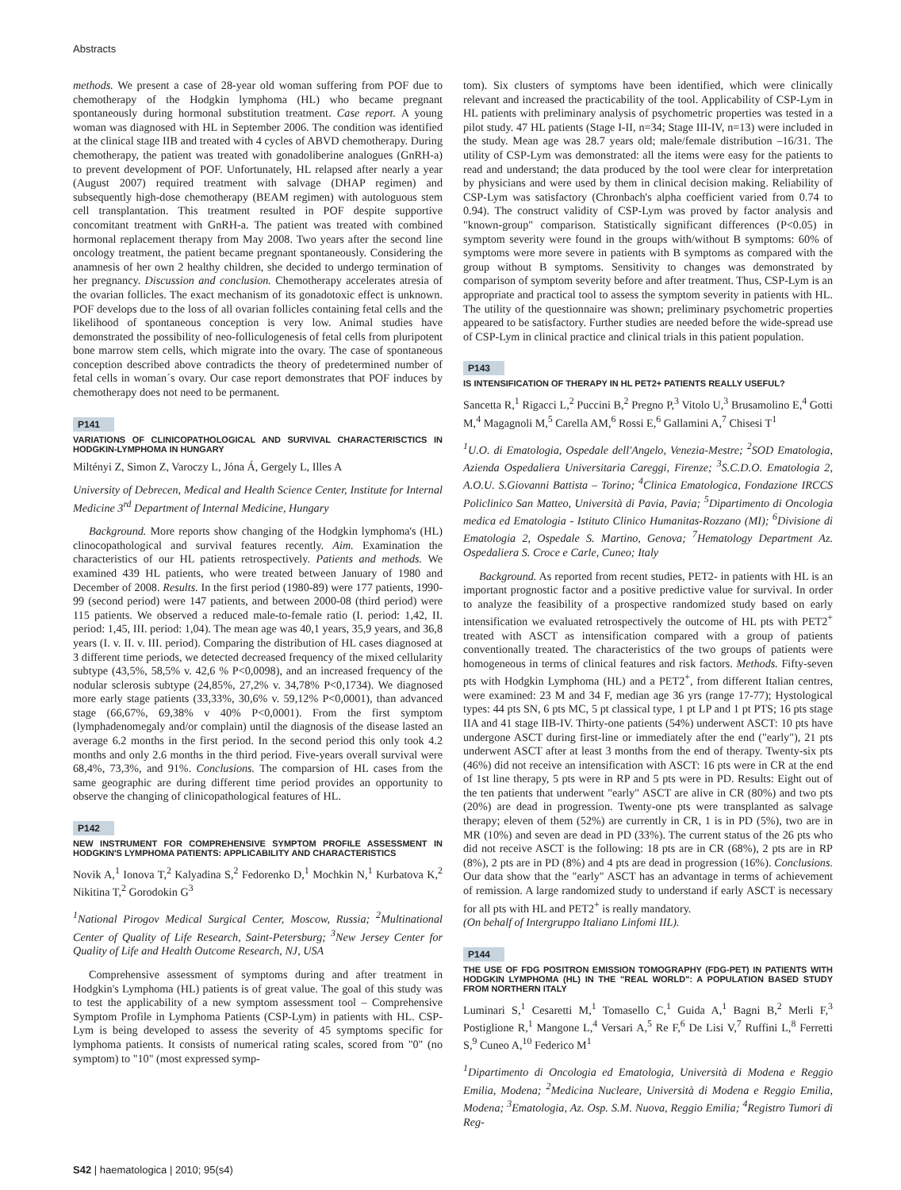Abstracts
methods. We present a case of 28-year old woman suffering from POF due to chemotherapy of the Hodgkin lymphoma (HL) who became pregnant spontaneously during hormonal substitution treatment. Case report. A young woman was diagnosed with HL in September 2006. The condition was identified at the clinical stage IIB and treated with 4 cycles of ABVD chemotherapy. During chemotherapy, the patient was treated with gonadoliberine analogues (GnRH-a) to prevent development of POF. Unfortunately, HL relapsed after nearly a year (August 2007) required treatment with salvage (DHAP regimen) and subsequently high-dose chemotherapy (BEAM regimen) with autologuous stem cell transplantation. This treatment resulted in POF despite supportive concomitant treatment with GnRH-a. The patient was treated with combined hormonal replacement therapy from May 2008. Two years after the second line oncology treatment, the patient became pregnant spontaneously. Considering the anamnesis of her own 2 healthy children, she decided to undergo termination of her pregnancy. Discussion and conclusion. Chemotherapy accelerates atresia of the ovarian follicles. The exact mechanism of its gonadotoxic effect is unknown. POF develops due to the loss of all ovarian follicles containing fetal cells and the likelihood of spontaneous conception is very low. Animal studies have demonstrated the possibility of neo-folliculogenesis of fetal cells from pluripotent bone marrow stem cells, which migrate into the ovary. The case of spontaneous conception described above contradicts the theory of predetermined number of fetal cells in woman´s ovary. Our case report demonstrates that POF induces by chemotherapy does not need to be permanent.
P141
VARIATIONS OF CLINICOPATHOLOGICAL AND SURVIVAL CHARACTERISCTICS IN HODGKIN-LYMPHOMA IN HUNGARY
Miltényi Z, Simon Z, Varoczy L, Jóna Á, Gergely L, Illes A
University of Debrecen, Medical and Health Science Center, Institute for Internal Medicine 3<sup>rd</sup> Department of Internal Medicine, Hungary
Background. More reports show changing of the Hodgkin lymphoma's (HL) clinocopathological and survival features recently. Aim. Examination the characteristics of our HL patients retrospectively. Patients and methods. We examined 439 HL patients, who were treated between January of 1980 and December of 2008. Results. In the first period (1980-89) were 177 patients, 1990-99 (second period) were 147 patients, and between 2000-08 (third period) were 115 patients. We observed a reduced male-to-female ratio (I. period: 1,42, II. period: 1,45, III. period: 1,04). The mean age was 40,1 years, 35,9 years, and 36,8 years (I. v. II. v. III. period). Comparing the distribution of HL cases diagnosed at 3 different time periods, we detected decreased frequency of the mixed cellularity subtype (43,5%, 58,5% v. 42,6 % P<0,0098), and an increased frequency of the nodular sclerosis subtype (24,85%, 27,2% v. 34,78% P<0,1734). We diagnosed more early stage patients (33,33%, 30,6% v. 59,12% P<0,0001), than advanced stage (66,67%, 69,38% v 40% P<0,0001). From the first symptom (lymphadenomegaly and/or complain) until the diagnosis of the disease lasted an average 6.2 months in the first period. In the second period this only took 4.2 months and only 2.6 months in the third period. Five-years overall survival were 68,4%, 73,3%, and 91%. Conclusions. The comparsion of HL cases from the same geographic are during different time period provides an opportunity to observe the changing of clinicopathological features of HL.
P142
NEW INSTRUMENT FOR COMPREHENSIVE SYMPTOM PROFILE ASSESSMENT IN HODGKIN'S LYMPHOMA PATIENTS: APPLICABILITY AND CHARACTERISTICS
Novik A,<sup>1</sup> Ionova T,<sup>2</sup> Kalyadina S,<sup>2</sup> Fedorenko D,<sup>1</sup> Mochkin N,<sup>1</sup> Kurbatova K,<sup>2</sup> Nikitina T,<sup>2</sup> Gorodokin G<sup>3</sup>
<sup>1</sup> National Pirogov Medical Surgical Center, Moscow, Russia; <sup>2</sup>Multinational Center of Quality of Life Research, Saint-Petersburg; <sup>3</sup>New Jersey Center for Quality of Life and Health Outcome Research, NJ, USA
Comprehensive assessment of symptoms during and after treatment in Hodgkin's Lymphoma (HL) patients is of great value. The goal of this study was to test the applicability of a new symptom assessment tool – Comprehensive Symptom Profile in Lymphoma Patients (CSP-Lym) in patients with HL. CSP-Lym is being developed to assess the severity of 45 symptoms specific for lymphoma patients. It consists of numerical rating scales, scored from "0" (no symptom) to "10" (most expressed symp-
tom). Six clusters of symptoms have been identified, which were clinically relevant and increased the practicability of the tool. Applicability of CSP-Lym in HL patients with preliminary analysis of psychometric properties was tested in a pilot study. 47 HL patients (Stage I-II, n=34; Stage III-IV, n=13) were included in the study. Mean age was 28.7 years old; male/female distribution –16/31. The utility of CSP-Lym was demonstrated: all the items were easy for the patients to read and understand; the data produced by the tool were clear for interpretation by physicians and were used by them in clinical decision making. Reliability of CSP-Lym was satisfactory (Chronbach's alpha coefficient varied from 0.74 to 0.94). The construct validity of CSP-Lym was proved by factor analysis and "known-group" comparison. Statistically significant differences (P<0.05) in symptom severity were found in the groups with/without B symptoms: 60% of symptoms were more severe in patients with B symptoms as compared with the group without B symptoms. Sensitivity to changes was demonstrated by comparison of symptom severity before and after treatment. Thus, CSP-Lym is an appropriate and practical tool to assess the symptom severity in patients with HL. The utility of the questionnaire was shown; preliminary psychometric properties appeared to be satisfactory. Further studies are needed before the wide-spread use of CSP-Lym in clinical practice and clinical trials in this patient population.
P143
IS INTENSIFICATION OF THERAPY IN HL PET2+ PATIENTS REALLY USEFUL?
Sancetta R,<sup>1</sup> Rigacci L,<sup>2</sup> Puccini B,<sup>2</sup> Pregno P,<sup>3</sup> Vitolo U,<sup>3</sup> Brusamolino E,<sup>4</sup> Gotti M,<sup>4</sup> Magagnoli M,<sup>5</sup> Carella AM,<sup>6</sup> Rossi E,<sup>6</sup> Gallamini A,<sup>7</sup> Chisesi T<sup>1</sup>
<sup>1</sup> U.O. di Ematologia, Ospedale dell'Angelo, Venezia-Mestre; <sup>2</sup>SOD Ematologia, Azienda Ospedaliera Universitaria Careggi, Firenze; <sup>3</sup>S.C.D.O. Ematologia 2, A.O.U. S.Giovanni Battista – Torino; <sup>4</sup>Clinica Ematologica, Fondazione IRCCS Policlinico San Matteo, Università di Pavia, Pavia; <sup>5</sup>Dipartimento di Oncologia medica ed Ematologia - Istituto Clinico Humanitas-Rozzano (MI); <sup>6</sup>Divisione di Ematologia 2, Ospedale S. Martino, Genova; <sup>7</sup>Hematology Department Az. Ospedaliera S. Croce e Carle, Cuneo; Italy
Background. As reported from recent studies, PET2- in patients with HL is an important prognostic factor and a positive predictive value for survival. In order to analyze the feasibility of a prospective randomized study based on early intensification we evaluated retrospectively the outcome of HL pts with PET2<sup>+</sup> treated with ASCT as intensification compared with a group of patients conventionally treated. The characteristics of the two groups of patients were homogeneous in terms of clinical features and risk factors. Methods. Fifty-seven pts with Hodgkin Lymphoma (HL) and a PET2<sup>+</sup>, from different Italian centres, were examined: 23 M and 34 F, median age 36 yrs (range 17-77); Hystological types: 44 pts SN, 6 pts MC, 5 pt classical type, 1 pt LP and 1 pt PTS; 16 pts stage IIA and 41 stage IIB-IV. Thirty-one patients (54%) underwent ASCT: 10 pts have undergone ASCT during first-line or immediately after the end ("early"), 21 pts underwent ASCT after at least 3 months from the end of therapy. Twenty-six pts (46%) did not receive an intensification with ASCT: 16 pts were in CR at the end of 1st line therapy, 5 pts were in RP and 5 pts were in PD. Results: Eight out of the ten patients that underwent "early" ASCT are alive in CR (80%) and two pts (20%) are dead in progression. Twenty-one pts were transplanted as salvage therapy; eleven of them (52%) are currently in CR, 1 is in PD (5%), two are in MR (10%) and seven are dead in PD (33%). The current status of the 26 pts who did not receive ASCT is the following: 18 pts are in CR (68%), 2 pts are in RP (8%), 2 pts are in PD (8%) and 4 pts are dead in progression (16%). Conclusions. Our data show that the "early" ASCT has an advantage in terms of achievement of remission. A large randomized study to understand if early ASCT is necessary for all pts with HL and PET2<sup>+</sup> is really mandatory.
(On behalf of Intergruppo Italiano Linfomi IIL).
P144
THE USE OF FDG POSITRON EMISSION TOMOGRAPHY (FDG-PET) IN PATIENTS WITH HODGKIN LYMPHOMA (HL) IN THE "REAL WORLD": A POPULATION BASED STUDY FROM NORTHERN ITALY
Luminari S,<sup>1</sup> Cesaretti M,<sup>1</sup> Tomasello C,<sup>1</sup> Guida A,<sup>1</sup> Bagni B,<sup>2</sup> Merli F,<sup>3</sup> Postiglione R,<sup>1</sup> Mangone L,<sup>4</sup> Versari A,<sup>5</sup> Re F,<sup>6</sup> De Lisi V,<sup>7</sup> Ruffini L,<sup>8</sup> Ferretti S,<sup>9</sup> Cuneo A,<sup>10</sup> Federico M<sup>1</sup>
<sup>1</sup> Dipartimento di Oncologia ed Ematologia, Università di Modena e Reggio Emilia, Modena; <sup>2</sup>Medicina Nucleare, Università di Modena e Reggio Emilia, Modena; <sup>3</sup>Ematologia, Az. Osp. S.M. Nuova, Reggio Emilia; <sup>4</sup>Registro Tumori di Reg-
S42 | haematologica | 2010; 95(s4)